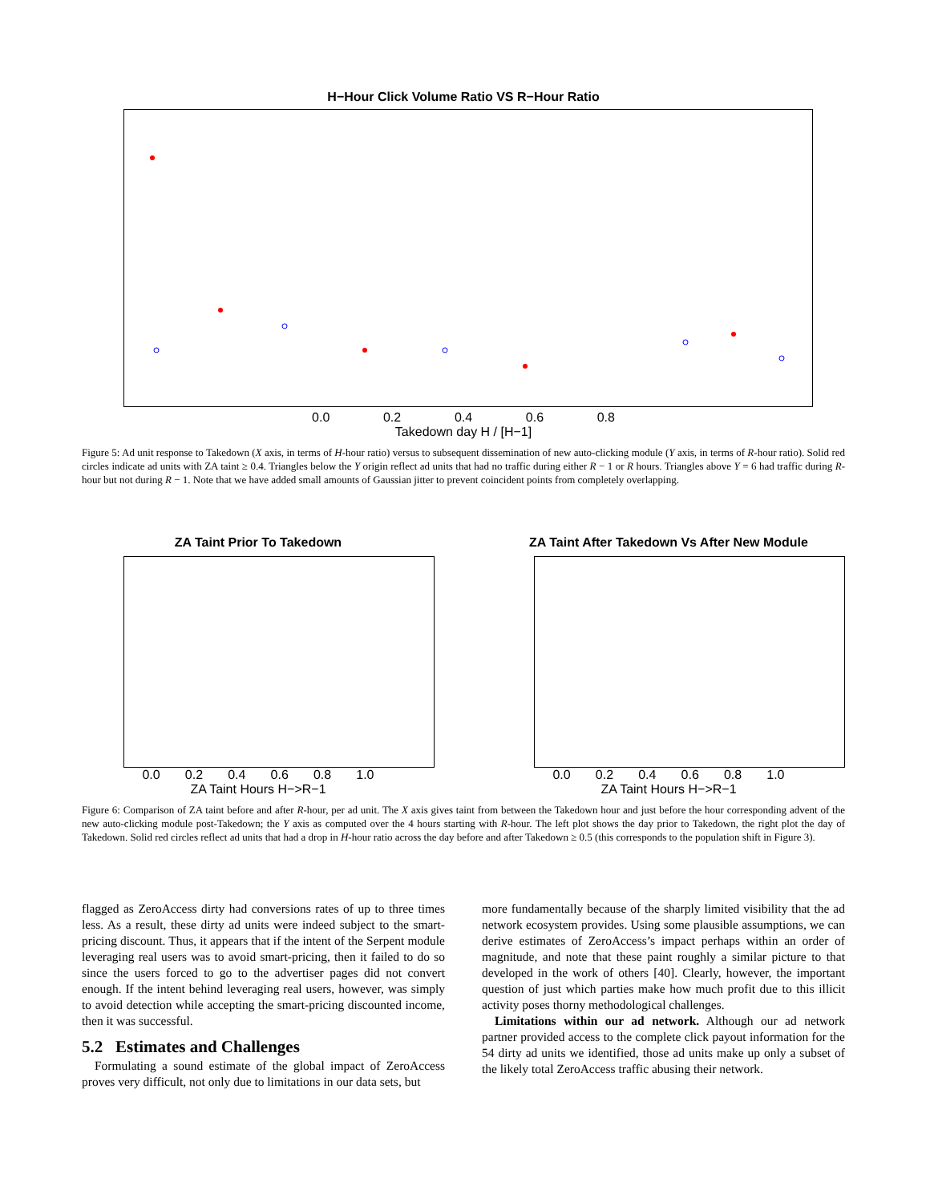H−Hour Click Volume Ratio VS R−Hour Ratio
0.0 0.2 0.4 0.6 0.8
Takedown day H / [H−1]
Takedown day R / [R−1]
Figure 5: Ad unit response to Takedown (X axis, in terms of H-hour ratio) versus to subsequent dissemination of new auto-clicking module (Y axis, in terms of R-hour ratio). Solid red circles indicate ad units with ZA taint ≥ 0.4. Triangles below the Y origin reflect ad units that had no traffic during either R − 1 or R hours. Triangles above Y = 6 had traffic during R-hour but not during R − 1. Note that we have added small amounts of Gaussian jitter to prevent coincident points from completely overlapping.
ZA Taint Prior To Takedown
0.0 0.2 0.4 0.6 0.8 1.0
ZA Taint Hours H−>R−1
ZA Taint After Takedown Vs After New Module
0.0 0.2 0.4 0.6 0.8 1.0
ZA Taint Hours H−>R−1
Figure 6: Comparison of ZA taint before and after R-hour, per ad unit. The X axis gives taint from between the Takedown hour and just before the hour corresponding advent of the new auto-clicking module post-Takedown; the Y axis as computed over the 4 hours starting with R-hour. The left plot shows the day prior to Takedown, the right plot the day of Takedown. Solid red circles reflect ad units that had a drop in H-hour ratio across the day before and after Takedown ≥ 0.5 (this corresponds to the population shift in Figure 3).
flagged as ZeroAccess dirty had conversions rates of up to three times less. As a result, these dirty ad units were indeed subject to the smart-pricing discount. Thus, it appears that if the intent of the Serpent module leveraging real users was to avoid smart-pricing, then it failed to do so since the users forced to go to the advertiser pages did not convert enough. If the intent behind leveraging real users, however, was simply to avoid detection while accepting the smart-pricing discounted income, then it was successful.
5.2 Estimates and Challenges
Formulating a sound estimate of the global impact of ZeroAccess proves very difficult, not only due to limitations in our data sets, but
more fundamentally because of the sharply limited visibility that the ad network ecosystem provides. Using some plausible assumptions, we can derive estimates of ZeroAccess’s impact perhaps within an order of magnitude, and note that these paint roughly a similar picture to that developed in the work of others [40]. Clearly, however, the important question of just which parties make how much profit due to this illicit activity poses thorny methodological challenges.
Limitations within our ad network. Although our ad network partner provided access to the complete click payout information for the 54 dirty ad units we identified, those ad units make up only a subset of the likely total ZeroAccess traffic abusing their network.